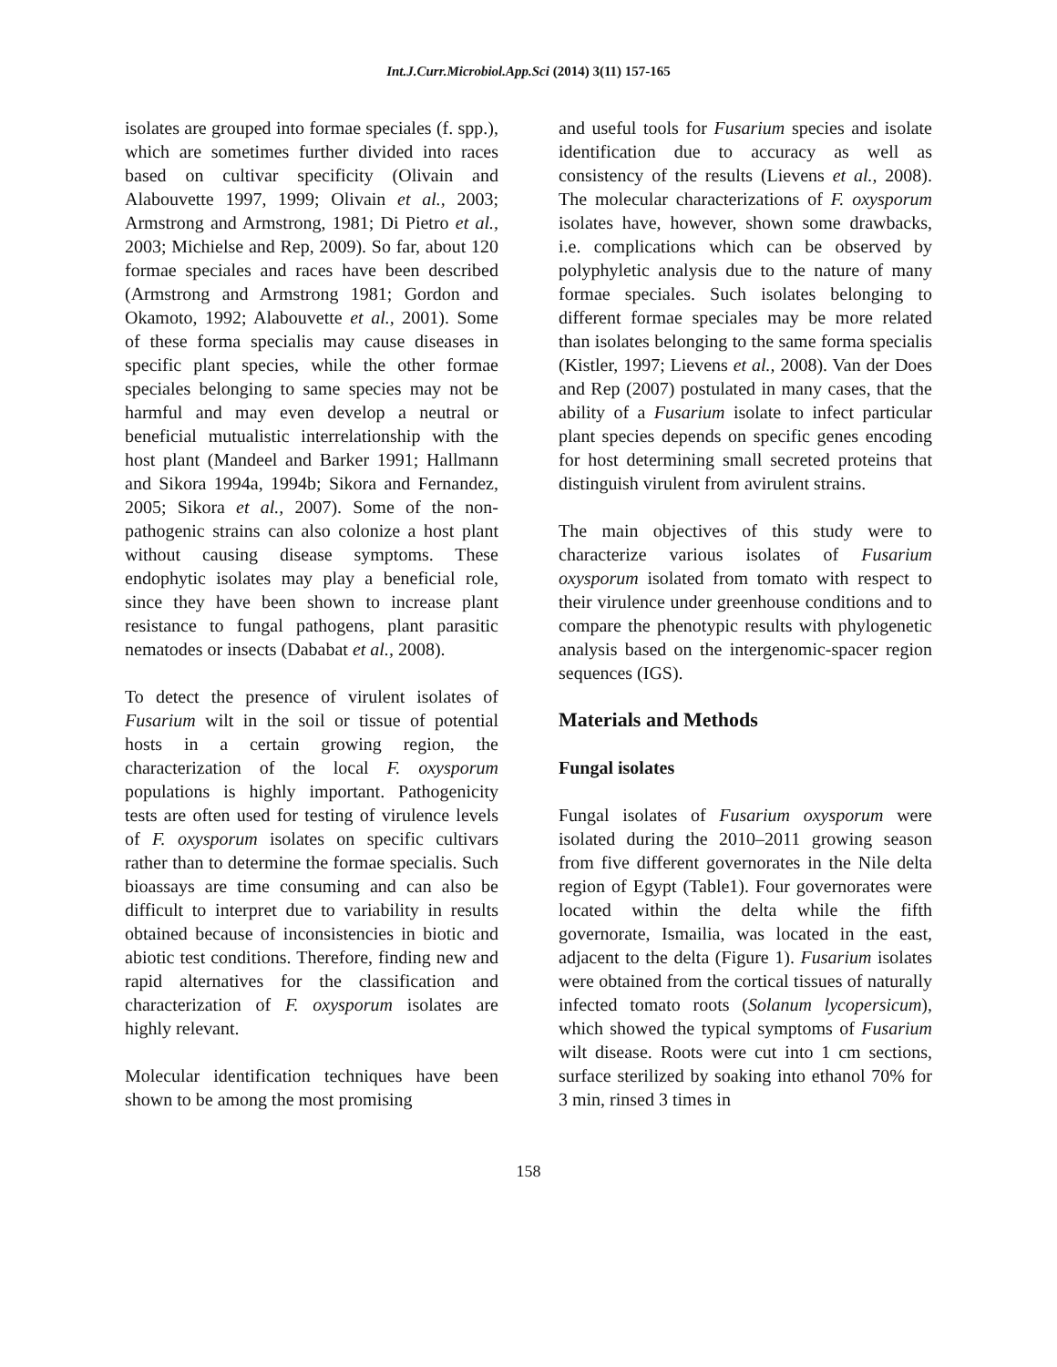Int.J.Curr.Microbiol.App.Sci (2014) 3(11) 157-165
isolates are grouped into formae speciales (f. spp.), which are sometimes further divided into races based on cultivar specificity (Olivain and Alabouvette 1997, 1999; Olivain et al., 2003; Armstrong and Armstrong, 1981; Di Pietro et al., 2003; Michielse and Rep, 2009). So far, about 120 formae speciales and races have been described (Armstrong and Armstrong 1981; Gordon and Okamoto, 1992; Alabouvette et al., 2001). Some of these forma specialis may cause diseases in specific plant species, while the other formae speciales belonging to same species may not be harmful and may even develop a neutral or beneficial mutualistic interrelationship with the host plant (Mandeel and Barker 1991; Hallmann and Sikora 1994a, 1994b; Sikora and Fernandez, 2005; Sikora et al., 2007). Some of the non-pathogenic strains can also colonize a host plant without causing disease symptoms. These endophytic isolates may play a beneficial role, since they have been shown to increase plant resistance to fungal pathogens, plant parasitic nematodes or insects (Dababat et al., 2008).
To detect the presence of virulent isolates of Fusarium wilt in the soil or tissue of potential hosts in a certain growing region, the characterization of the local F. oxysporum populations is highly important. Pathogenicity tests are often used for testing of virulence levels of F. oxysporum isolates on specific cultivars rather than to determine the formae specialis. Such bioassays are time consuming and can also be difficult to interpret due to variability in results obtained because of inconsistencies in biotic and abiotic test conditions. Therefore, finding new and rapid alternatives for the classification and characterization of F. oxysporum isolates are highly relevant.
Molecular identification techniques have been shown to be among the most promising
and useful tools for Fusarium species and isolate identification due to accuracy as well as consistency of the results (Lievens et al., 2008). The molecular characterizations of F. oxysporum isolates have, however, shown some drawbacks, i.e. complications which can be observed by polyphyletic analysis due to the nature of many formae speciales. Such isolates belonging to different formae speciales may be more related than isolates belonging to the same forma specialis (Kistler, 1997; Lievens et al., 2008). Van der Does and Rep (2007) postulated in many cases, that the ability of a Fusarium isolate to infect particular plant species depends on specific genes encoding for host determining small secreted proteins that distinguish virulent from avirulent strains.
The main objectives of this study were to characterize various isolates of Fusarium oxysporum isolated from tomato with respect to their virulence under greenhouse conditions and to compare the phenotypic results with phylogenetic analysis based on the intergenomic-spacer region sequences (IGS).
Materials and Methods
Fungal isolates
Fungal isolates of Fusarium oxysporum were isolated during the 2010–2011 growing season from five different governorates in the Nile delta region of Egypt (Table1). Four governorates were located within the delta while the fifth governorate, Ismailia, was located in the east, adjacent to the delta (Figure 1). Fusarium isolates were obtained from the cortical tissues of naturally infected tomato roots (Solanum lycopersicum), which showed the typical symptoms of Fusarium wilt disease. Roots were cut into 1 cm sections, surface sterilized by soaking into ethanol 70% for 3 min, rinsed 3 times in
158